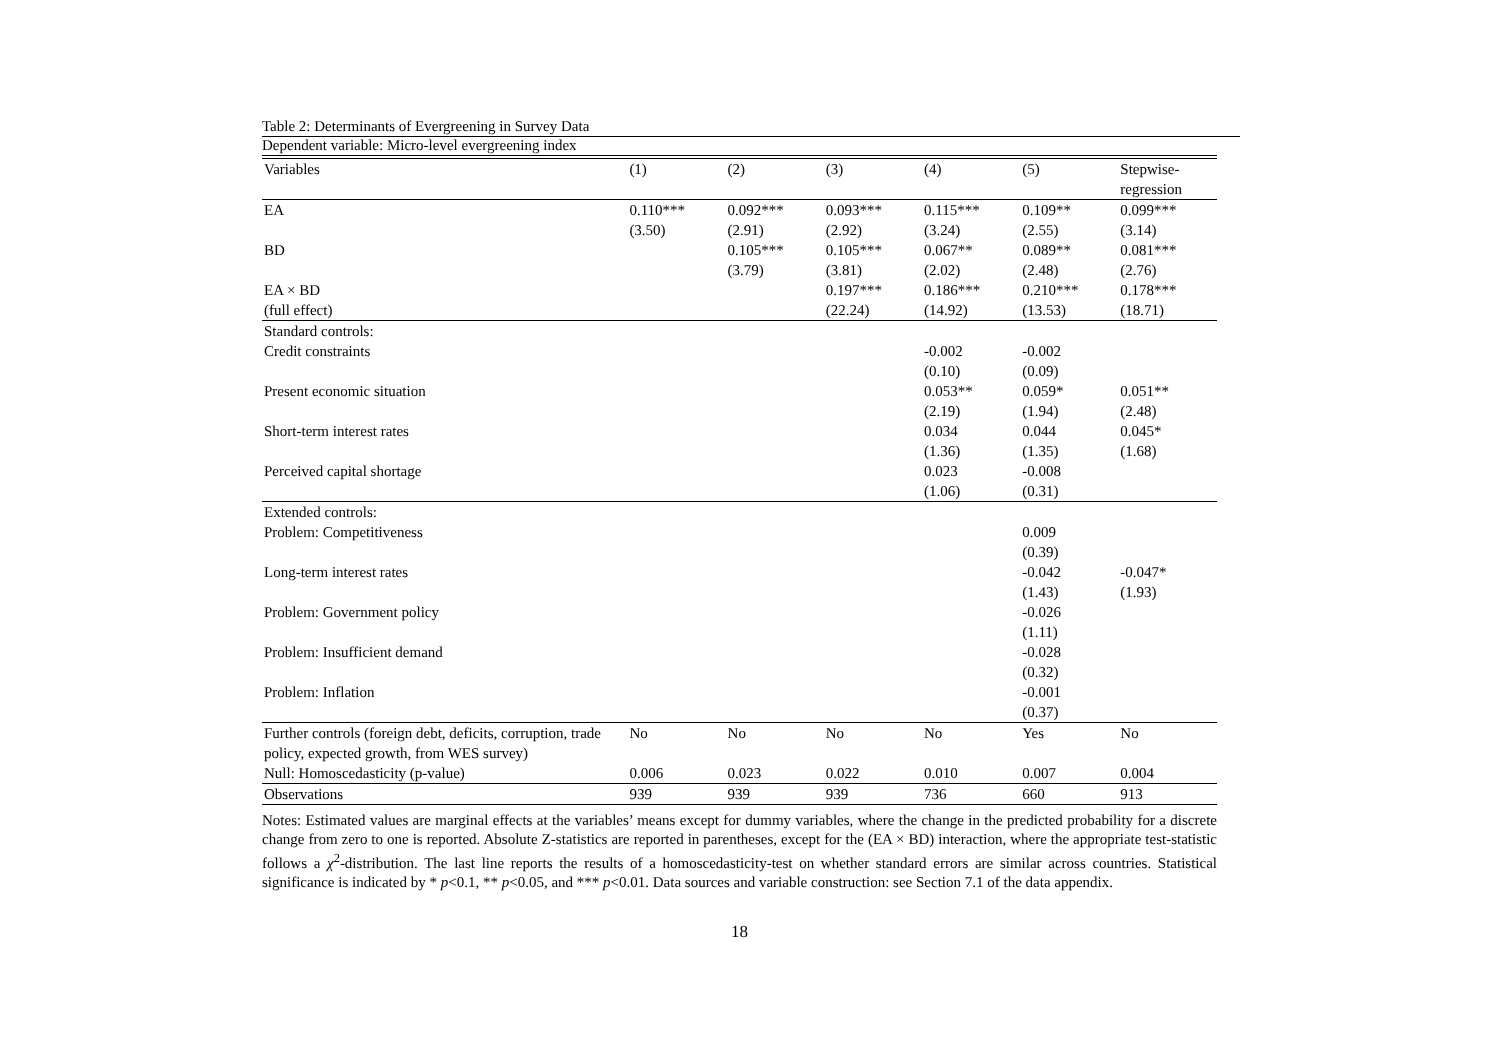Table 2: Determinants of Evergreening in Survey Data
Dependent variable: Micro-level evergreening index
| Variables | (1) | (2) | (3) | (4) | (5) | Stepwise- regression |
| --- | --- | --- | --- | --- | --- | --- |
| EA | 0.110*** | 0.092*** | 0.093*** | 0.115*** | 0.109** | 0.099*** |
| | (3.50) | (2.91) | (2.92) | (3.24) | (2.55) | (3.14) |
| BD | | 0.105*** | 0.105*** | 0.067** | 0.089** | 0.081*** |
| | | (3.79) | (3.81) | (2.02) | (2.48) | (2.76) |
| EA × BD | | | 0.197*** | 0.186*** | 0.210*** | 0.178*** |
| (full effect) | | | (22.24) | (14.92) | (13.53) | (18.71) |
| Standard controls: | | | | | | |
| Credit constraints | | | | -0.002 | -0.002 | |
| | | | | (0.10) | (0.09) | |
| Present economic situation | | | | 0.053** | 0.059* | 0.051** |
| | | | | (2.19) | (1.94) | (2.48) |
| Short-term interest rates | | | | 0.034 | 0.044 | 0.045* |
| | | | | (1.36) | (1.35) | (1.68) |
| Perceived capital shortage | | | | 0.023 | -0.008 | |
| | | | | (1.06) | (0.31) | |
| Extended controls: | | | | | | |
| Problem: Competitiveness | | | | | 0.009 | |
| | | | | | (0.39) | |
| Long-term interest rates | | | | | -0.042 | -0.047* |
| | | | | | (1.43) | (1.93) |
| Problem: Government policy | | | | | -0.026 | |
| | | | | | (1.11) | |
| Problem: Insufficient demand | | | | | -0.028 | |
| | | | | | (0.32) | |
| Problem: Inflation | | | | | -0.001 | |
| | | | | | (0.37) | |
| Further controls (foreign debt, deficits, corruption, trade policy, expected growth, from WES survey) | No | No | No | No | Yes | No |
| Null: Homoscedasticity (p-value) | 0.006 | 0.023 | 0.022 | 0.010 | 0.007 | 0.004 |
| Observations | 939 | 939 | 939 | 736 | 660 | 913 |
Notes: Estimated values are marginal effects at the variables’ means except for dummy variables, where the change in the predicted probability for a discrete change from zero to one is reported. Absolute Z-statistics are reported in parentheses, except for the (EA × BD) interaction, where the appropriate test-statistic follows a χ<sup>2</sup>-distribution. The last line reports the results of a homoscedasticity-test on whether standard errors are similar across countries. Statistical significance is indicated by * p<0.1, ** p<0.05, and *** p<0.01. Data sources and variable construction: see Section 7.1 of the data appendix.
18